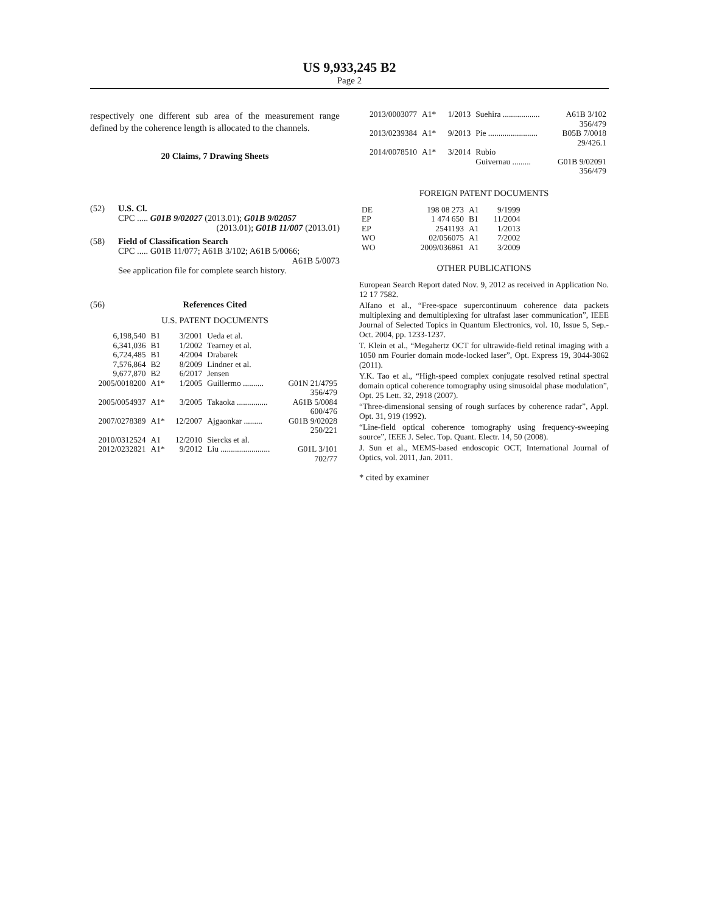US 9,933,245 B2
Page 2
respectively one different sub area of the measurement range defined by the coherence length is allocated to the channels.
20 Claims, 7 Drawing Sheets
(52) U.S. Cl.
CPC ..... G01B 9/02027 (2013.01); G01B 9/02057
(2013.01); G01B 11/007 (2013.01)
(58) Field of Classification Search
CPC ..... G01B 11/077; A61B 3/102; A61B 5/0066;
A61B 5/0073
See application file for complete search history.
(56) References Cited
U.S. PATENT DOCUMENTS
| 6,198,540 | B1 | 3/2001 | Ueda et al. | |
| 6,341,036 | B1 | 1/2002 | Tearney et al. | |
| 6,724,485 | B1 | 4/2004 | Drabarek | |
| 7,576,864 | B2 | 8/2009 | Lindner et al. | |
| 9,677,870 | B2 | 6/2017 | Jensen | |
| 2005/0018200 | A1* | 1/2005 | Guillermo .......... | G01N 21/4795 356/479 |
| 2005/0054937 | A1* | 3/2005 | Takaoka ............... | A61B 5/0084 600/476 |
| 2007/0278389 | A1* | 12/2007 | Ajgaonkar ......... | G01B 9/02028 250/221 |
| 2010/0312524 | A1 | 12/2010 | Siercks et al. | |
| 2012/0232821 | A1* | 9/2012 | Liu ........................ | G01L 3/101 702/77 |
| 2013/0003077 | A1* | 1/2013 | Suehira .................. | A61B 3/102 356/479 |
| 2013/0239384 | A1* | 9/2013 | Pie ........................ | B05B 7/0018 29/426.1 |
| 2014/0078510 | A1* | 3/2014 | Rubio Guivernau ......... G01B 9/02091 356/479 | |
FOREIGN PATENT DOCUMENTS
| DE | 198 08 273 | A1 | 9/1999 |
| EP | 1 474 650 | B1 | 11/2004 |
| EP | 2541193 | A1 | 1/2013 |
| WO | 02/056075 | A1 | 7/2002 |
| WO | 2009/036861 | A1 | 3/2009 |
OTHER PUBLICATIONS
European Search Report dated Nov. 9, 2012 as received in Application No. 12 17 7582.
Alfano et al., “Free-space supercontinuum coherence data packets multiplexing and demultiplexing for ultrafast laser communication”, IEEE Journal of Selected Topics in Quantum Electronics, vol. 10, Issue 5, Sep.-Oct. 2004, pp. 1233-1237.
T. Klein et al., “Megahertz OCT for ultrawide-field retinal imaging with a 1050 nm Fourier domain mode-locked laser”, Opt. Express 19, 3044-3062 (2011).
Y.K. Tao et al., “High-speed complex conjugate resolved retinal spectral domain optical coherence tomography using sinusoidal phase modulation”, Opt. 25 Lett. 32, 2918 (2007).
“Three-dimensional sensing of rough surfaces by coherence radar”, Appl. Opt. 31, 919 (1992).
“Line-field optical coherence tomography using frequency-sweeping source”, IEEE J. Selec. Top. Quant. Electr. 14, 50 (2008).
J. Sun et al., MEMS-based endoscopic OCT, International Journal of Optics, vol. 2011, Jan. 2011.
* cited by examiner